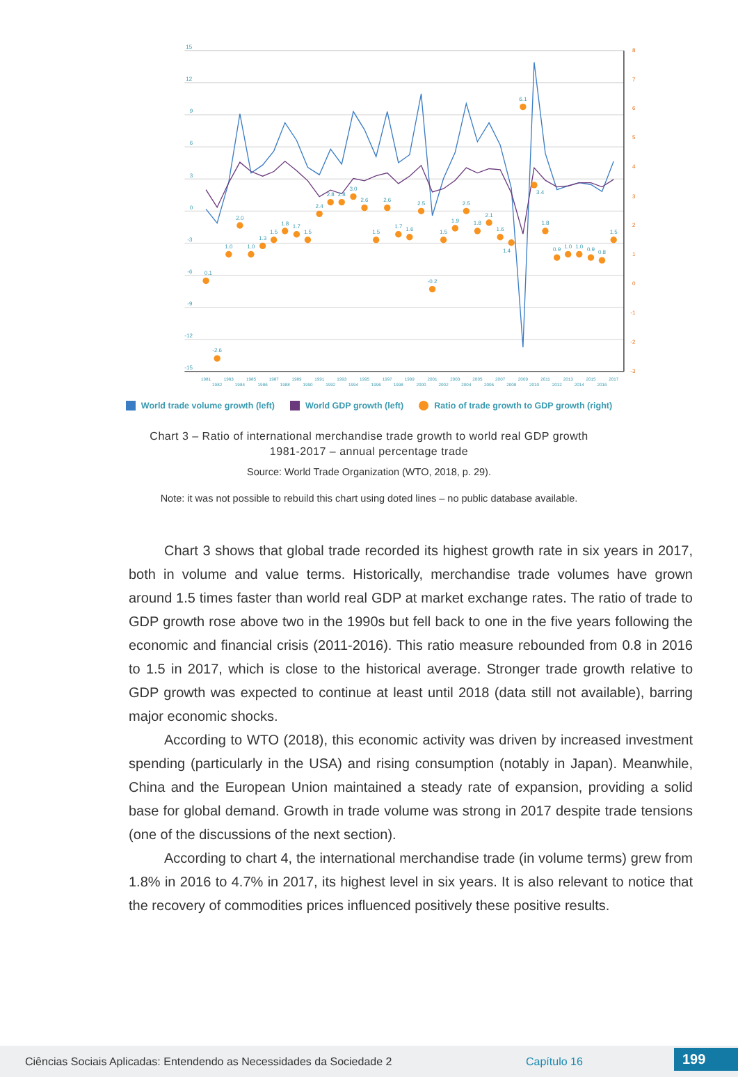15
12
9
6
3
0
-3
-6
-9
-12
-15
8
7
6
5
4
3
2
1
0
-1
-2
-3
0.1
-2.6
1.0
2.0
1.0
1.3
1.5
1.8
1.7
1.5
2.4
2.8
2.8
3.0
2.6
1.5
2.6
1.7
1.6
2.5
-0.2
1.5
1.9
2.5
1.8
2.1
1.6
1.4
6.1
3.4
1.8
0.9
1.0
1.0
0.9
0.8
1.5
1981
1982
1983
1984
1985
1986
1987
1988
1989
1990
1991
1992
1993
1994
1995
1996
1997
1998
1999
2000
2001
2002
2003
2004
2005
2006
2007
2008
2009
2010
2011
2012
2013
2014
2015
2016
2017
World trade volume growth (left) World GDP growth (left) Ratio of trade growth to GDP growth (right)
Chart 3 – Ratio of international merchandise trade growth to world real GDP growth
1981-2017 – annual percentage trade
Source: World Trade Organization (WTO, 2018, p. 29).
Note: it was not possible to rebuild this chart using doted lines – no public database available.
Chart 3 shows that global trade recorded its highest growth rate in six years in 2017, both in volume and value terms. Historically, merchandise trade volumes have grown around 1.5 times faster than world real GDP at market exchange rates. The ratio of trade to GDP growth rose above two in the 1990s but fell back to one in the five years following the economic and financial crisis (2011-2016). This ratio measure rebounded from 0.8 in 2016 to 1.5 in 2017, which is close to the historical average. Stronger trade growth relative to GDP growth was expected to continue at least until 2018 (data still not available), barring major economic shocks.
According to WTO (2018), this economic activity was driven by increased investment spending (particularly in the USA) and rising consumption (notably in Japan). Meanwhile, China and the European Union maintained a steady rate of expansion, providing a solid base for global demand. Growth in trade volume was strong in 2017 despite trade tensions (one of the discussions of the next section).
According to chart 4, the international merchandise trade (in volume terms) grew from 1.8% in 2016 to 4.7% in 2017, its highest level in six years. It is also relevant to notice that the recovery of commodities prices influenced positively these positive results.
Ciências Sociais Aplicadas: Entendendo as Necessidades da Sociedade 2 Capítulo 16 199